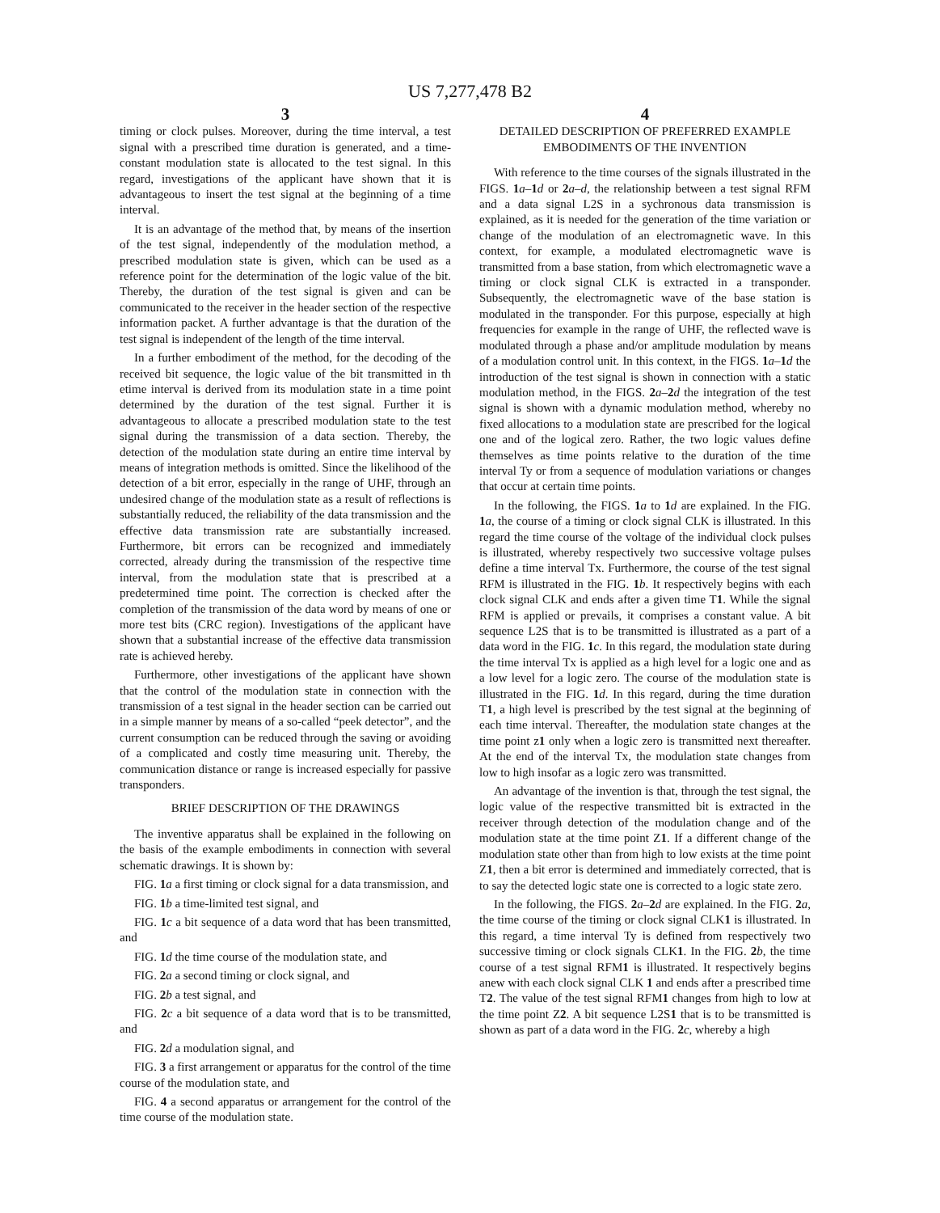US 7,277,478 B2
3
timing or clock pulses. Moreover, during the time interval, a test signal with a prescribed time duration is generated, and a time-constant modulation state is allocated to the test signal. In this regard, investigations of the applicant have shown that it is advantageous to insert the test signal at the beginning of a time interval.
It is an advantage of the method that, by means of the insertion of the test signal, independently of the modulation method, a prescribed modulation state is given, which can be used as a reference point for the determination of the logic value of the bit. Thereby, the duration of the test signal is given and can be communicated to the receiver in the header section of the respective information packet. A further advantage is that the duration of the test signal is independent of the length of the time interval.
In a further embodiment of the method, for the decoding of the received bit sequence, the logic value of the bit transmitted in th etime interval is derived from its modulation state in a time point determined by the duration of the test signal. Further it is advantageous to allocate a prescribed modulation state to the test signal during the transmission of a data section. Thereby, the detection of the modulation state during an entire time interval by means of integration methods is omitted. Since the likelihood of the detection of a bit error, especially in the range of UHF, through an undesired change of the modulation state as a result of reflections is substantially reduced, the reliability of the data transmission and the effective data transmission rate are substantially increased. Furthermore, bit errors can be recognized and immediately corrected, already during the transmission of the respective time interval, from the modulation state that is prescribed at a predetermined time point. The correction is checked after the completion of the transmission of the data word by means of one or more test bits (CRC region). Investigations of the applicant have shown that a substantial increase of the effective data transmission rate is achieved hereby.
Furthermore, other investigations of the applicant have shown that the control of the modulation state in connection with the transmission of a test signal in the header section can be carried out in a simple manner by means of a so-called “peek detector”, and the current consumption can be reduced through the saving or avoiding of a complicated and costly time measuring unit. Thereby, the communication distance or range is increased especially for passive transponders.
BRIEF DESCRIPTION OF THE DRAWINGS
The inventive apparatus shall be explained in the following on the basis of the example embodiments in connection with several schematic drawings. It is shown by:
FIG. 1 a a first timing or clock signal for a data transmission, and
FIG. 1 b a time-limited test signal, and
FIG. 1 c a bit sequence of a data word that has been transmitted, and
FIG. 1 d the time course of the modulation state, and
FIG. 2 a a second timing or clock signal, and
FIG. 2 b a test signal, and
FIG. 2 c a bit sequence of a data word that is to be transmitted, and
FIG. 2 d a modulation signal, and
FIG. 3 a first arrangement or apparatus for the control of the time course of the modulation state, and
FIG. 4 a second apparatus or arrangement for the control of the time course of the modulation state.
4
DETAILED DESCRIPTION OF PREFERRED EXAMPLE EMBODIMENTS OF THE INVENTION
With reference to the time courses of the signals illustrated in the FIGS. 1 a–1 d or 2 a–d, the relationship between a test signal RFM and a data signal L2S in a sychronous data transmission is explained, as it is needed for the generation of the time variation or change of the modulation of an electromagnetic wave. In this context, for example, a modulated electromagnetic wave is transmitted from a base station, from which electromagnetic wave a timing or clock signal CLK is extracted in a transponder. Subsequently, the electromagnetic wave of the base station is modulated in the transponder. For this purpose, especially at high frequencies for example in the range of UHF, the reflected wave is modulated through a phase and/or amplitude modulation by means of a modulation control unit. In this context, in the FIGS. 1 a–1 d the introduction of the test signal is shown in connection with a static modulation method, in the FIGS. 2 a–2 d the integration of the test signal is shown with a dynamic modulation method, whereby no fixed allocations to a modulation state are prescribed for the logical one and of the logical zero. Rather, the two logic values define themselves as time points relative to the duration of the time interval Ty or from a sequence of modulation variations or changes that occur at certain time points.
In the following, the FIGS. 1 a to 1 d are explained. In the FIG. 1 a, the course of a timing or clock signal CLK is illustrated. In this regard the time course of the voltage of the individual clock pulses is illustrated, whereby respectively two successive voltage pulses define a time interval Tx. Furthermore, the course of the test signal RFM is illustrated in the FIG. 1 b. It respectively begins with each clock signal CLK and ends after a given time T1. While the signal RFM is applied or prevails, it comprises a constant value. A bit sequence L2S that is to be transmitted is illustrated as a part of a data word in the FIG. 1 c. In this regard, the modulation state during the time interval Tx is applied as a high level for a logic one and as a low level for a logic zero. The course of the modulation state is illustrated in the FIG. 1 d. In this regard, during the time duration T1, a high level is prescribed by the test signal at the beginning of each time interval. Thereafter, the modulation state changes at the time point z1 only when a logic zero is transmitted next thereafter. At the end of the interval Tx, the modulation state changes from low to high insofar as a logic zero was transmitted.
An advantage of the invention is that, through the test signal, the logic value of the respective transmitted bit is extracted in the receiver through detection of the modulation change and of the modulation state at the time point Z1. If a different change of the modulation state other than from high to low exists at the time point Z1, then a bit error is determined and immediately corrected, that is to say the detected logic state one is corrected to a logic state zero.
In the following, the FIGS. 2 a–2 d are explained. In the FIG. 2 a, the time course of the timing or clock signal CLK1 is illustrated. In this regard, a time interval Ty is defined from respectively two successive timing or clock signals CLK1. In the FIG. 2 b, the time course of a test signal RFM1 is illustrated. It respectively begins anew with each clock signal CLK 1 and ends after a prescribed time T2. The value of the test signal RFM1 changes from high to low at the time point Z2. A bit sequence L2S1 that is to be transmitted is shown as part of a data word in the FIG. 2 c, whereby a high